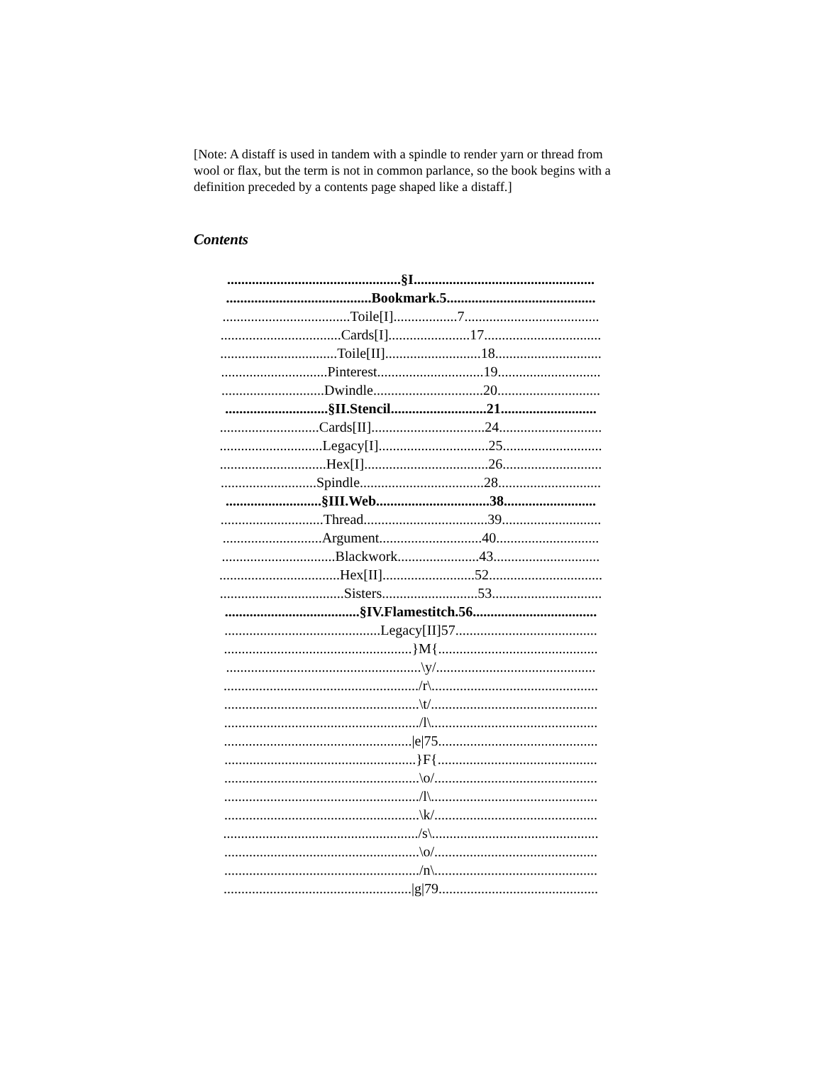[Note: A distaff is used in tandem with a spindle to render yarn or thread from wool or flax, but the term is not in common parlance, so the book begins with a definition preceded by a contents page shaped like a distaff.]
Contents
.................................................§I...................................................
.........................................Bookmark.5..........................................
....................................Toile[I]..................7......................................
..................................Cards[I].......................17.................................
.................................Toile[II]...........................18..............................
..............................Pinterest..............................19.............................
.............................Dwindle...............................20.............................
.............................§II.Stencil...........................21...........................
............................Cards[II]................................24.............................
.............................Legacy[I]...............................25............................
..............................Hex[I]...................................26............................
...........................Spindle...................................28.............................
...........................§III.Web................................38..........................
.............................Thread...................................39............................
............................Argument.............................40.............................
................................Blackwork.......................43..............................
..................................Hex[II]..........................52................................
...................................Sisters...........................53...............................
......................................§IV.Flamestitch.56...................................
............................................Legacy[II]57........................................
.....................................................}M{.............................................
.......................................................\y/.............................................
......................................................./r\...............................................
.......................................................\t/...............................................
......................................................./l\...............................................
.....................................................|e|75.............................................
......................................................}F{.............................................
.......................................................\o/..............................................
......................................................./l\...............................................
.......................................................\k/..............................................
......................................................./s\...............................................
.......................................................\o/..............................................
......................................................./n\..............................................
.....................................................|g|79.............................................